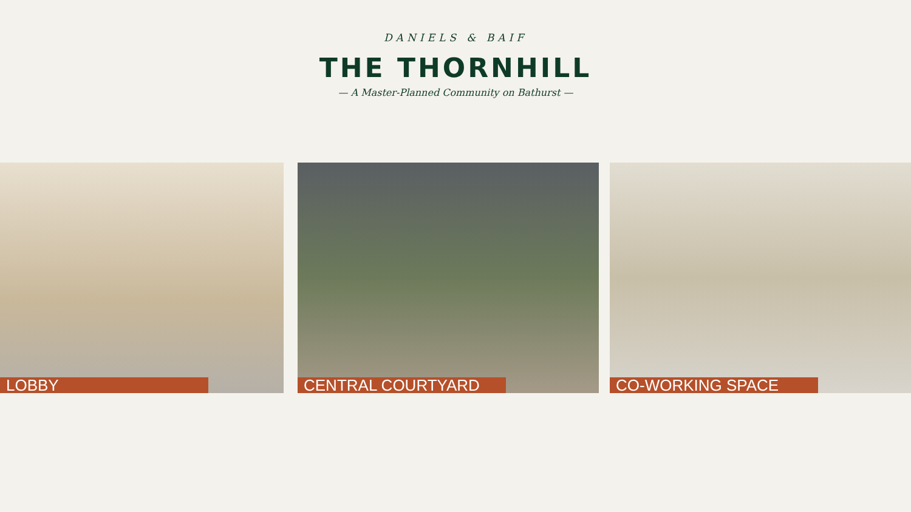DANIELS & BAIF
THE THORNHILL
— A Master-Planned Community on Bathurst —
LOBBY CENTRAL COURTYARD CO-WORKING SPACE